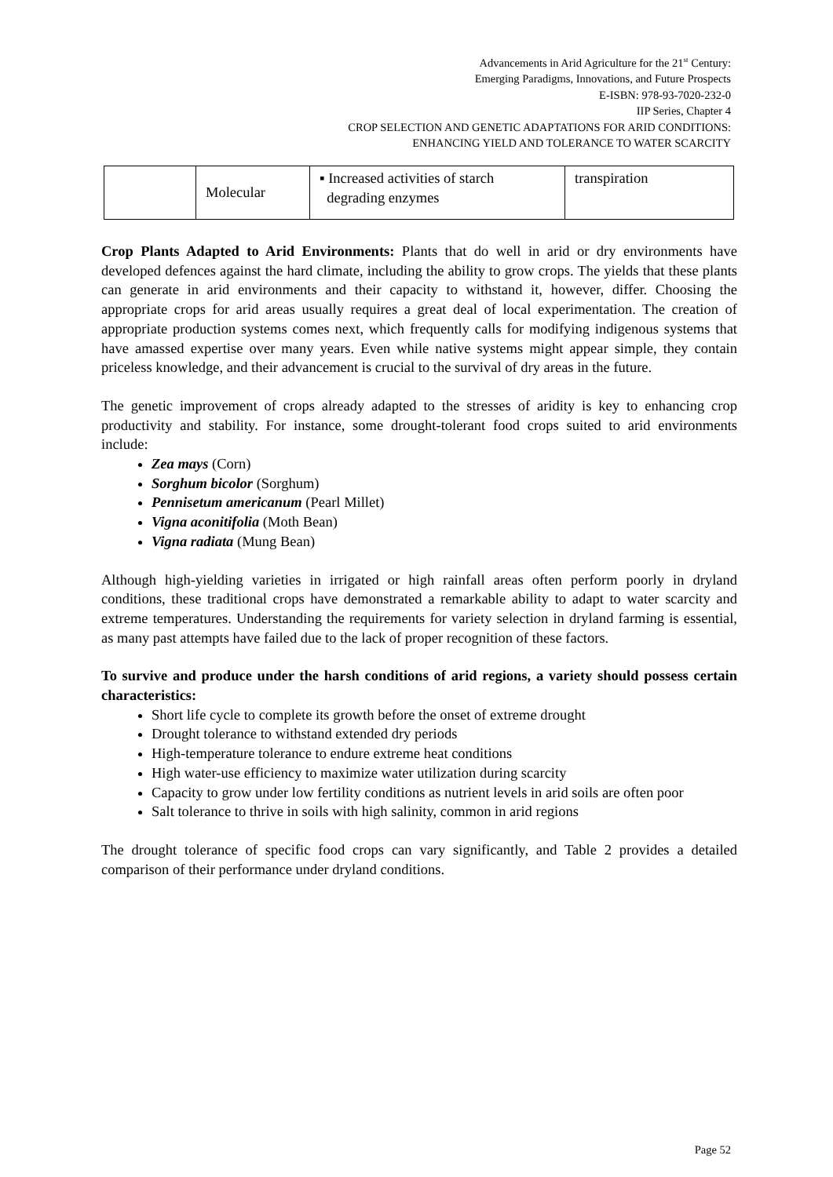Advancements in Arid Agriculture for the 21<sup>st</sup> Century:
Emerging Paradigms, Innovations, and Future Prospects
E-ISBN: 978-93-7020-232-0
IIP Series, Chapter 4
CROP SELECTION AND GENETIC ADAPTATIONS FOR ARID CONDITIONS:
ENHANCING YIELD AND TOLERANCE TO WATER SCARCITY
| | Molecular | ▪ Increased activities of starch degrading enzymes | transpiration |
Crop Plants Adapted to Arid Environments: Plants that do well in arid or dry environments have developed defences against the hard climate, including the ability to grow crops. The yields that these plants can generate in arid environments and their capacity to withstand it, however, differ. Choosing the appropriate crops for arid areas usually requires a great deal of local experimentation. The creation of appropriate production systems comes next, which frequently calls for modifying indigenous systems that have amassed expertise over many years. Even while native systems might appear simple, they contain priceless knowledge, and their advancement is crucial to the survival of dry areas in the future.
The genetic improvement of crops already adapted to the stresses of aridity is key to enhancing crop productivity and stability. For instance, some drought-tolerant food crops suited to arid environments include:
Zea mays (Corn)
Sorghum bicolor (Sorghum)
Pennisetum americanum (Pearl Millet)
Vigna aconitifolia (Moth Bean)
Vigna radiata (Mung Bean)
Although high-yielding varieties in irrigated or high rainfall areas often perform poorly in dryland conditions, these traditional crops have demonstrated a remarkable ability to adapt to water scarcity and extreme temperatures. Understanding the requirements for variety selection in dryland farming is essential, as many past attempts have failed due to the lack of proper recognition of these factors.
To survive and produce under the harsh conditions of arid regions, a variety should possess certain characteristics:
Short life cycle to complete its growth before the onset of extreme drought
Drought tolerance to withstand extended dry periods
High-temperature tolerance to endure extreme heat conditions
High water-use efficiency to maximize water utilization during scarcity
Capacity to grow under low fertility conditions as nutrient levels in arid soils are often poor
Salt tolerance to thrive in soils with high salinity, common in arid regions
The drought tolerance of specific food crops can vary significantly, and Table 2 provides a detailed comparison of their performance under dryland conditions.
Page 52